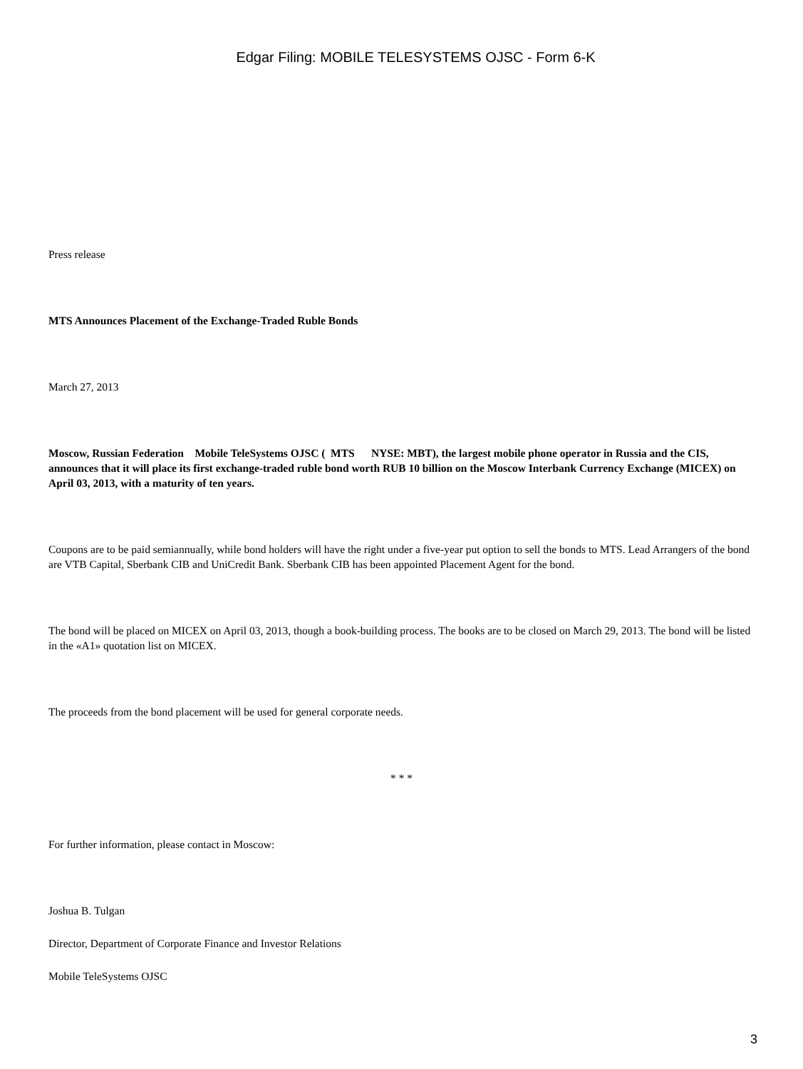Edgar Filing: MOBILE TELESYSTEMS OJSC - Form 6-K
Press release
MTS Announces Placement of the Exchange-Traded Ruble Bonds
March 27, 2013
Moscow, Russian Federation Mobile TeleSystems OJSC ( MTS NYSE: MBT), the largest mobile phone operator in Russia and the CIS, announces that it will place its first exchange-traded ruble bond worth RUB 10 billion on the Moscow Interbank Currency Exchange (MICEX) on April 03, 2013, with a maturity of ten years.
Coupons are to be paid semiannually, while bond holders will have the right under a five-year put option to sell the bonds to MTS. Lead Arrangers of the bond are VTB Capital, Sberbank CIB and UniCredit Bank. Sberbank CIB has been appointed Placement Agent for the bond.
The bond will be placed on MICEX on April 03, 2013, though a book-building process. The books are to be closed on March 29, 2013. The bond will be listed in the «A1» quotation list on MICEX.
The proceeds from the bond placement will be used for general corporate needs.
* * *
For further information, please contact in Moscow:
Joshua B. Tulgan
Director, Department of Corporate Finance and Investor Relations
Mobile TeleSystems OJSC
3